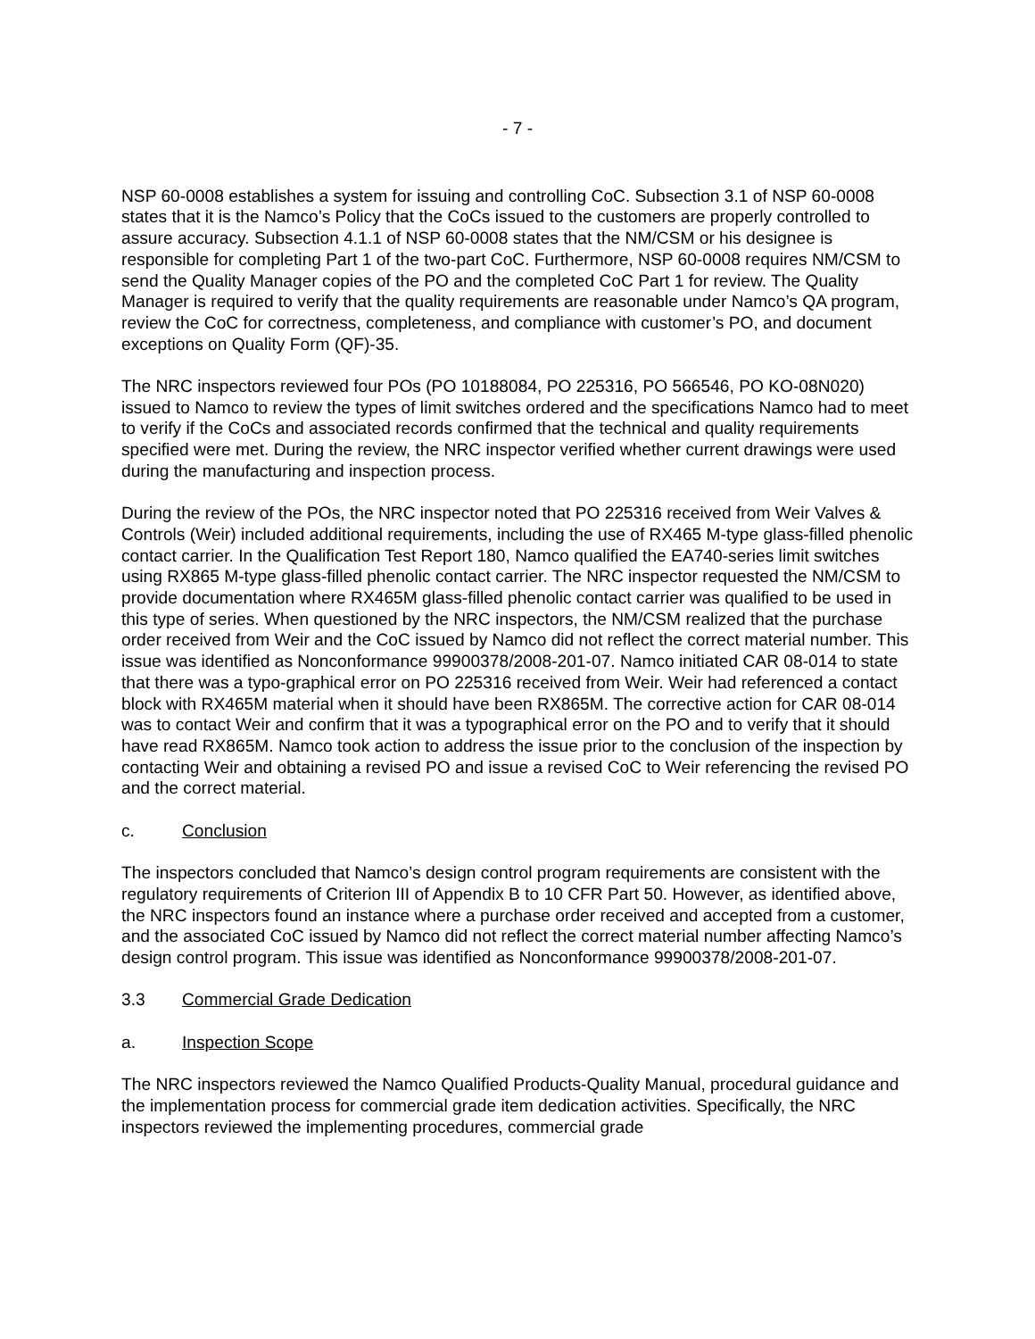- 7 -
NSP 60-0008 establishes a system for issuing and controlling CoC. Subsection 3.1 of NSP 60-0008 states that it is the Namco’s Policy that the CoCs issued to the customers are properly controlled to assure accuracy. Subsection 4.1.1 of NSP 60-0008 states that the NM/CSM or his designee is responsible for completing Part 1 of the two-part CoC. Furthermore, NSP 60-0008 requires NM/CSM to send the Quality Manager copies of the PO and the completed CoC Part 1 for review. The Quality Manager is required to verify that the quality requirements are reasonable under Namco’s QA program, review the CoC for correctness, completeness, and compliance with customer’s PO, and document exceptions on Quality Form (QF)-35.
The NRC inspectors reviewed four POs (PO 10188084, PO 225316, PO 566546, PO KO-08N020) issued to Namco to review the types of limit switches ordered and the specifications Namco had to meet to verify if the CoCs and associated records confirmed that the technical and quality requirements specified were met. During the review, the NRC inspector verified whether current drawings were used during the manufacturing and inspection process.
During the review of the POs, the NRC inspector noted that PO 225316 received from Weir Valves & Controls (Weir) included additional requirements, including the use of RX465 M-type glass-filled phenolic contact carrier. In the Qualification Test Report 180, Namco qualified the EA740-series limit switches using RX865 M-type glass-filled phenolic contact carrier. The NRC inspector requested the NM/CSM to provide documentation where RX465M glass-filled phenolic contact carrier was qualified to be used in this type of series. When questioned by the NRC inspectors, the NM/CSM realized that the purchase order received from Weir and the CoC issued by Namco did not reflect the correct material number. This issue was identified as Nonconformance 99900378/2008-201-07. Namco initiated CAR 08-014 to state that there was a typo-graphical error on PO 225316 received from Weir. Weir had referenced a contact block with RX465M material when it should have been RX865M. The corrective action for CAR 08-014 was to contact Weir and confirm that it was a typographical error on the PO and to verify that it should have read RX865M. Namco took action to address the issue prior to the conclusion of the inspection by contacting Weir and obtaining a revised PO and issue a revised CoC to Weir referencing the revised PO and the correct material.
c. Conclusion
The inspectors concluded that Namco’s design control program requirements are consistent with the regulatory requirements of Criterion III of Appendix B to 10 CFR Part 50. However, as identified above, the NRC inspectors found an instance where a purchase order received and accepted from a customer, and the associated CoC issued by Namco did not reflect the correct material number affecting Namco’s design control program. This issue was identified as Nonconformance 99900378/2008-201-07.
3.3 Commercial Grade Dedication
a. Inspection Scope
The NRC inspectors reviewed the Namco Qualified Products-Quality Manual, procedural guidance and the implementation process for commercial grade item dedication activities. Specifically, the NRC inspectors reviewed the implementing procedures, commercial grade